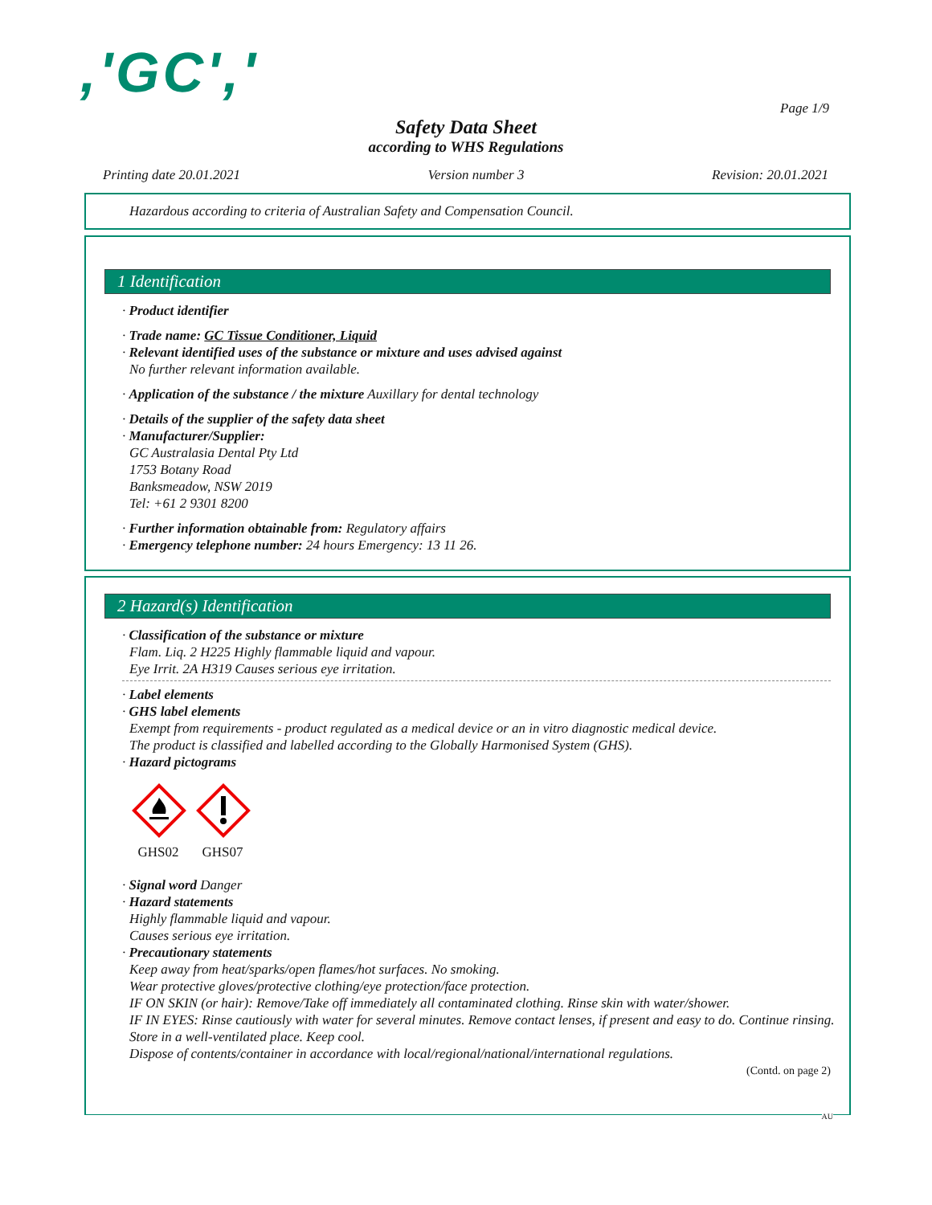,'GC','
Page 1/9
Safety Data Sheet
according to WHS Regulations
Printing date 20.01.2021 Version number 3 Revision: 20.01.2021
Hazardous according to criteria of Australian Safety and Compensation Council.
1 Identification
· Product identifier
· Trade name: GC Tissue Conditioner, Liquid
· Relevant identified uses of the substance or mixture and uses advised against
No further relevant information available.
· Application of the substance / the mixture Auxillary for dental technology
· Details of the supplier of the safety data sheet
· Manufacturer/Supplier:
GC Australasia Dental Pty Ltd
1753 Botany Road
Banksmeadow, NSW 2019
Tel: +61 2 9301 8200
· Further information obtainable from: Regulatory affairs
· Emergency telephone number: 24 hours Emergency: 13 11 26.
2 Hazard(s) Identification
· Classification of the substance or mixture
Flam. Liq. 2 H225 Highly flammable liquid and vapour.
Eye Irrit. 2A H319 Causes serious eye irritation.
· Label elements
· GHS label elements
Exempt from requirements - product regulated as a medical device or an in vitro diagnostic medical device.
The product is classified and labelled according to the Globally Harmonised System (GHS).
· Hazard pictograms
GHS02
GHS07
· Signal word Danger
· Hazard statements
Highly flammable liquid and vapour.
Causes serious eye irritation.
· Precautionary statements
Keep away from heat/sparks/open flames/hot surfaces. No smoking.
Wear protective gloves/protective clothing/eye protection/face protection.
IF ON SKIN (or hair): Remove/Take off immediately all contaminated clothing. Rinse skin with water/shower.
IF IN EYES: Rinse cautiously with water for several minutes. Remove contact lenses, if present and easy to do. Continue rinsing.
Store in a well-ventilated place. Keep cool.
Dispose of contents/container in accordance with local/regional/national/international regulations.
(Contd. on page 2)
AU